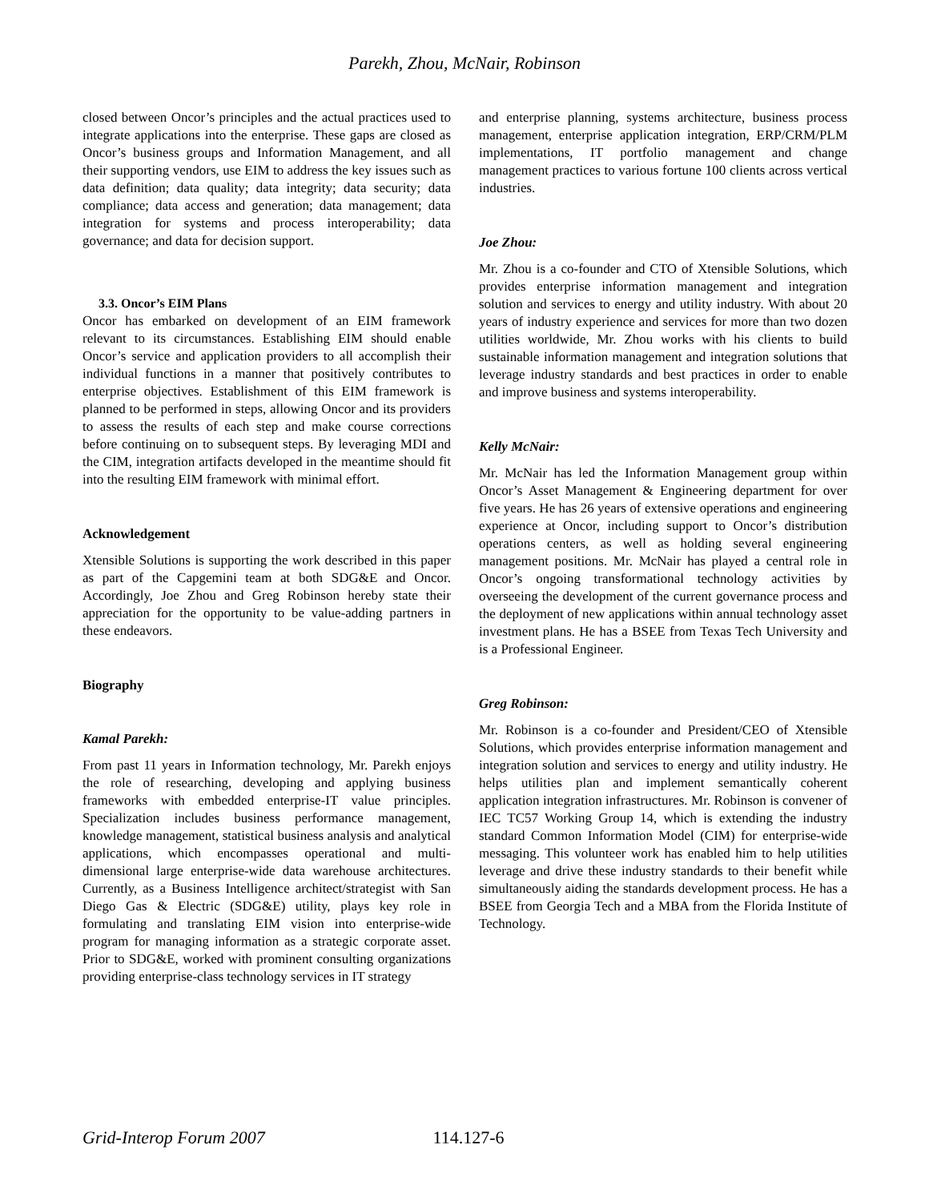Parekh, Zhou, McNair, Robinson
closed between Oncor’s principles and the actual practices used to integrate applications into the enterprise. These gaps are closed as Oncor’s business groups and Information Management, and all their supporting vendors, use EIM to address the key issues such as data definition; data quality; data integrity; data security; data compliance; data access and generation; data management; data integration for systems and process interoperability; data governance; and data for decision support.
3.3. Oncor’s EIM Plans
Oncor has embarked on development of an EIM framework relevant to its circumstances. Establishing EIM should enable Oncor’s service and application providers to all accomplish their individual functions in a manner that positively contributes to enterprise objectives. Establishment of this EIM framework is planned to be performed in steps, allowing Oncor and its providers to assess the results of each step and make course corrections before continuing on to subsequent steps. By leveraging MDI and the CIM, integration artifacts developed in the meantime should fit into the resulting EIM framework with minimal effort.
Acknowledgement
Xtensible Solutions is supporting the work described in this paper as part of the Capgemini team at both SDG&E and Oncor. Accordingly, Joe Zhou and Greg Robinson hereby state their appreciation for the opportunity to be value-adding partners in these endeavors.
Biography
Kamal Parekh:
From past 11 years in Information technology, Mr. Parekh enjoys the role of researching, developing and applying business frameworks with embedded enterprise-IT value principles. Specialization includes business performance management, knowledge management, statistical business analysis and analytical applications, which encompasses operational and multi-dimensional large enterprise-wide data warehouse architectures. Currently, as a Business Intelligence architect/strategist with San Diego Gas & Electric (SDG&E) utility, plays key role in formulating and translating EIM vision into enterprise-wide program for managing information as a strategic corporate asset. Prior to SDG&E, worked with prominent consulting organizations providing enterprise-class technology services in IT strategy
and enterprise planning, systems architecture, business process management, enterprise application integration, ERP/CRM/PLM implementations, IT portfolio management and change management practices to various fortune 100 clients across vertical industries.
Joe Zhou:
Mr. Zhou is a co-founder and CTO of Xtensible Solutions, which provides enterprise information management and integration solution and services to energy and utility industry. With about 20 years of industry experience and services for more than two dozen utilities worldwide, Mr. Zhou works with his clients to build sustainable information management and integration solutions that leverage industry standards and best practices in order to enable and improve business and systems interoperability.
Kelly McNair:
Mr. McNair has led the Information Management group within Oncor’s Asset Management & Engineering department for over five years. He has 26 years of extensive operations and engineering experience at Oncor, including support to Oncor’s distribution operations centers, as well as holding several engineering management positions. Mr. McNair has played a central role in Oncor’s ongoing transformational technology activities by overseeing the development of the current governance process and the deployment of new applications within annual technology asset investment plans. He has a BSEE from Texas Tech University and is a Professional Engineer.
Greg Robinson:
Mr. Robinson is a co-founder and President/CEO of Xtensible Solutions, which provides enterprise information management and integration solution and services to energy and utility industry. He helps utilities plan and implement semantically coherent application integration infrastructures. Mr. Robinson is convener of IEC TC57 Working Group 14, which is extending the industry standard Common Information Model (CIM) for enterprise-wide messaging. This volunteer work has enabled him to help utilities leverage and drive these industry standards to their benefit while simultaneously aiding the standards development process. He has a BSEE from Georgia Tech and a MBA from the Florida Institute of Technology.
Grid-Interop Forum 2007 114.127-6